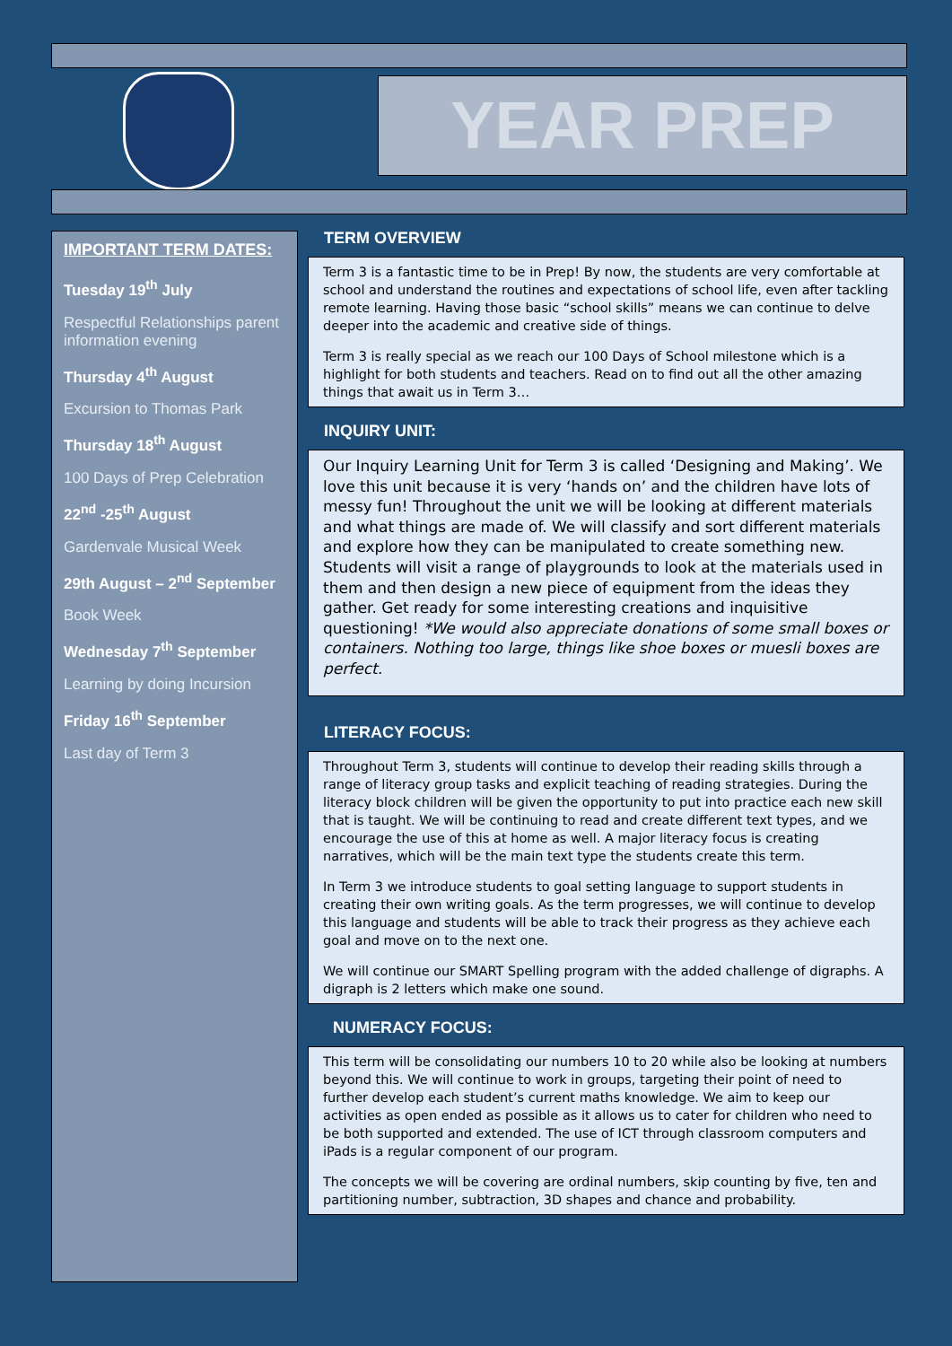YEAR PREP
IMPORTANT TERM DATES:
Tuesday 19<sup>th</sup> July
Respectful Relationships parent information evening
Thursday 4<sup>th</sup> August
Excursion to Thomas Park
Thursday 18<sup>th</sup> August
100 Days of Prep Celebration
22<sup>nd</sup> -25<sup>th</sup> August
Gardenvale Musical Week
29th August – 2<sup>nd</sup> September
Book Week
Wednesday 7<sup>th</sup> September
Learning by doing Incursion
Friday 16<sup>th</sup> September
Last day of Term 3
TERM OVERVIEW
Term 3 is a fantastic time to be in Prep! By now, the students are very comfortable at school and understand the routines and expectations of school life, even after tackling remote learning. Having those basic “school skills” means we can continue to delve deeper into the academic and creative side of things.
Term 3 is really special as we reach our 100 Days of School milestone which is a highlight for both students and teachers. Read on to find out all the other amazing things that await us in Term 3…
INQUIRY UNIT:
Our Inquiry Learning Unit for Term 3 is called ‘Designing and Making’. We love this unit because it is very ‘hands on’ and the children have lots of messy fun! Throughout the unit we will be looking at different materials and what things are made of. We will classify and sort different materials and explore how they can be manipulated to create something new. Students will visit a range of playgrounds to look at the materials used in them and then design a new piece of equipment from the ideas they gather. Get ready for some interesting creations and inquisitive questioning! *We would also appreciate donations of some small boxes or containers. Nothing too large, things like shoe boxes or muesli boxes are perfect.
LITERACY FOCUS:
Throughout Term 3, students will continue to develop their reading skills through a range of literacy group tasks and explicit teaching of reading strategies. During the literacy block children will be given the opportunity to put into practice each new skill that is taught. We will be continuing to read and create different text types, and we encourage the use of this at home as well. A major literacy focus is creating narratives, which will be the main text type the students create this term.
In Term 3 we introduce students to goal setting language to support students in creating their own writing goals. As the term progresses, we will continue to develop this language and students will be able to track their progress as they achieve each goal and move on to the next one.
We will continue our SMART Spelling program with the added challenge of digraphs. A digraph is 2 letters which make one sound.
NUMERACY FOCUS:
This term will be consolidating our numbers 10 to 20 while also be looking at numbers beyond this. We will continue to work in groups, targeting their point of need to further develop each student’s current maths knowledge. We aim to keep our activities as open ended as possible as it allows us to cater for children who need to be both supported and extended. The use of ICT through classroom computers and iPads is a regular component of our program.
The concepts we will be covering are ordinal numbers, skip counting by five, ten and partitioning number, subtraction, 3D shapes and chance and probability.